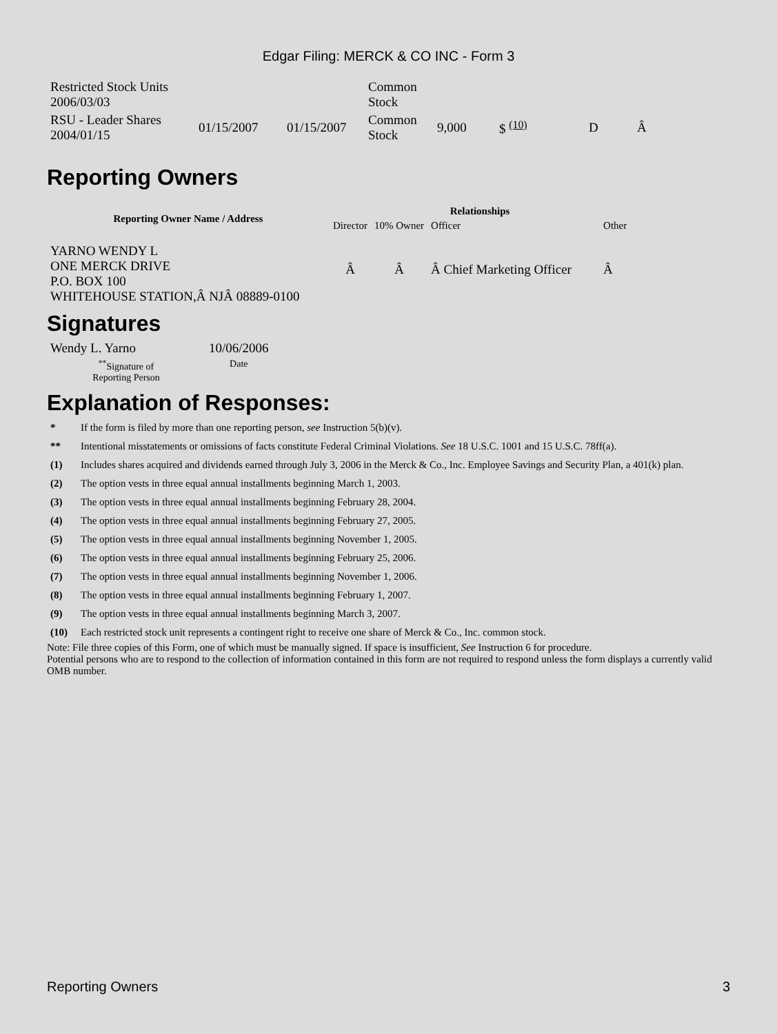Edgar Filing: MERCK & CO INC - Form 3
| Restricted Stock Units 2006/03/03 | | | Common Stock | | | | |
| RSU - Leader Shares 2004/01/15 | 01/15/2007 | 01/15/2007 | Common Stock | 9,000 | $ <sup>(10)</sup> | D | Â |
Reporting Owners
| Reporting Owner Name / Address | Relationships | | | |
| --- | --- | --- | --- | --- |
| | Director | 10% Owner | Officer | Other |
| YARNO WENDY L ONE MERCK DRIVE P.O. BOX 100 WHITEHOUSE STATION,Â NJÂ 08889-0100 | Â | Â | Â Chief Marketing Officer | Â |
Signatures
| Wendy L. Yarno | 10/06/2006 |
| <sup>**</sup> Signature of Reporting Person | Date |
Explanation of Responses:
| * | If the form is filed by more than one reporting person, see Instruction 5(b)(v). |
| ** | Intentional misstatements or omissions of facts constitute Federal Criminal Violations. See 18 U.S.C. 1001 and 15 U.S.C. 78ff(a). |
| (1) | Includes shares acquired and dividends earned through July 3, 2006 in the Merck & Co., Inc. Employee Savings and Security Plan, a 401(k) plan. |
| (2) | The option vests in three equal annual installments beginning March 1, 2003. |
| (3) | The option vests in three equal annual installments beginning February 28, 2004. |
| (4) | The option vests in three equal annual installments beginning February 27, 2005. |
| (5) | The option vests in three equal annual installments beginning November 1, 2005. |
| (6) | The option vests in three equal annual installments beginning February 25, 2006. |
| (7) | The option vests in three equal annual installments beginning November 1, 2006. |
| (8) | The option vests in three equal annual installments beginning February 1, 2007. |
| (9) | The option vests in three equal annual installments beginning March 3, 2007. |
| (10) | Each restricted stock unit represents a contingent right to receive one share of Merck & Co., Inc. common stock. |
Note: File three copies of this Form, one of which must be manually signed. If space is insufficient, See Instruction 6 for procedure.
Potential persons who are to respond to the collection of information contained in this form are not required to respond unless the form displays a currently valid OMB number.
Reporting Owners 3